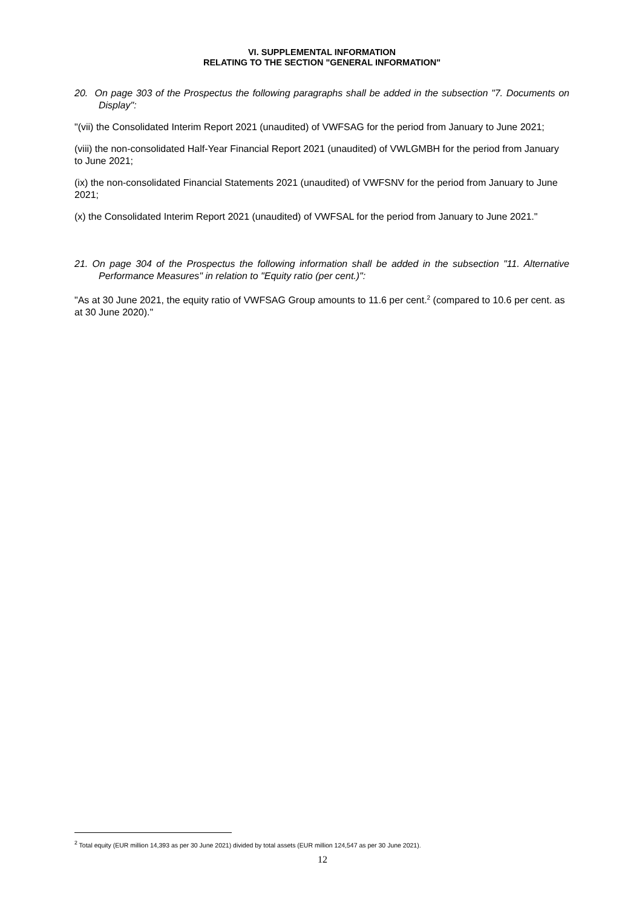VI. SUPPLEMENTAL INFORMATION
RELATING TO THE SECTION "GENERAL INFORMATION"
20. On page 303 of the Prospectus the following paragraphs shall be added in the subsection "7. Documents on Display":
"(vii) the Consolidated Interim Report 2021 (unaudited) of VWFSAG for the period from January to June 2021;
(viii) the non-consolidated Half-Year Financial Report 2021 (unaudited) of VWLGMBH for the period from January to June 2021;
(ix) the non-consolidated Financial Statements 2021 (unaudited) of VWFSNV for the period from January to June 2021;
(x) the Consolidated Interim Report 2021 (unaudited) of VWFSAL for the period from January to June 2021."
21. On page 304 of the Prospectus the following information shall be added in the subsection "11. Alternative Performance Measures" in relation to "Equity ratio (per cent.)":
"As at 30 June 2021, the equity ratio of VWFSAG Group amounts to 11.6 per cent.<sup>2</sup> (compared to 10.6 per cent. as at 30 June 2020)."
<sup>2</sup> Total equity (EUR million 14,393 as per 30 June 2021) divided by total assets (EUR million 124,547 as per 30 June 2021).
12